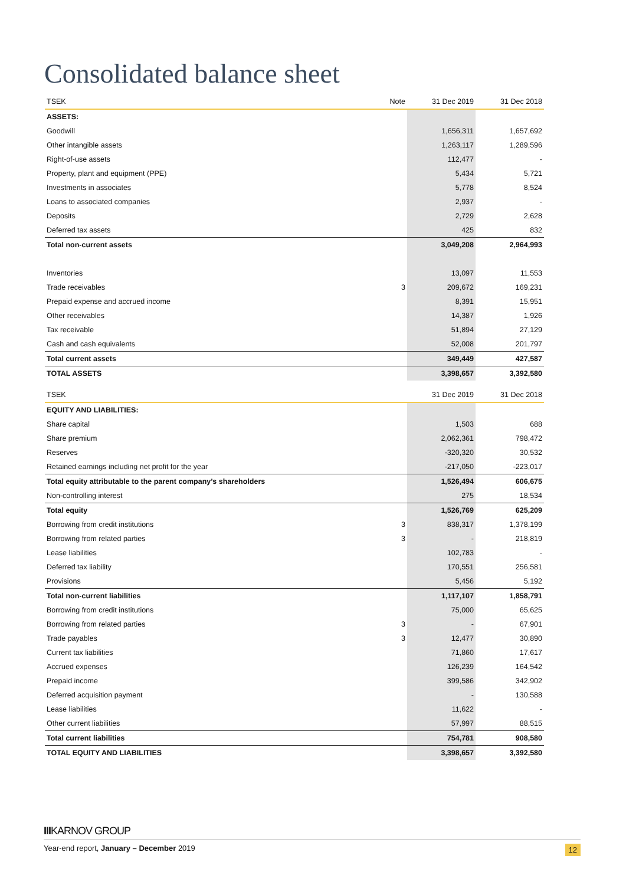Consolidated balance sheet
| TSEK | Note | 31 Dec 2019 | 31 Dec 2018 |
| --- | --- | --- | --- |
| ASSETS: | | | |
| Goodwill | | 1,656,311 | 1,657,692 |
| Other intangible assets | | 1,263,117 | 1,289,596 |
| Right-of-use assets | | 112,477 | - |
| Property, plant and equipment (PPE) | | 5,434 | 5,721 |
| Investments in associates | | 5,778 | 8,524 |
| Loans to associated companies | | 2,937 | - |
| Deposits | | 2,729 | 2,628 |
| Deferred tax assets | | 425 | 832 |
| Total non-current assets | | 3,049,208 | 2,964,993 |
| Inventories | | 13,097 | 11,553 |
| Trade receivables | 3 | 209,672 | 169,231 |
| Prepaid expense and accrued income | | 8,391 | 15,951 |
| Other receivables | | 14,387 | 1,926 |
| Tax receivable | | 51,894 | 27,129 |
| Cash and cash equivalents | | 52,008 | 201,797 |
| Total current assets | | 349,449 | 427,587 |
| TOTAL ASSETS | | 3,398,657 | 3,392,580 |
| TSEK | | 31 Dec 2019 | 31 Dec 2018 |
| --- | --- | --- | --- |
| EQUITY AND LIABILITIES: | | | |
| Share capital | | 1,503 | 688 |
| Share premium | | 2,062,361 | 798,472 |
| Reserves | | -320,320 | 30,532 |
| Retained earnings including net profit for the year | | -217,050 | -223,017 |
| Total equity attributable to the parent company’s shareholders | | 1,526,494 | 606,675 |
| Non-controlling interest | | 275 | 18,534 |
| Total equity | | 1,526,769 | 625,209 |
| Borrowing from credit institutions | 3 | 838,317 | 1,378,199 |
| Borrowing from related parties | 3 | - | 218,819 |
| Lease liabilities | | 102,783 | - |
| Deferred tax liability | | 170,551 | 256,581 |
| Provisions | | 5,456 | 5,192 |
| Total non-current liabilities | | 1,117,107 | 1,858,791 |
| Borrowing from credit institutions | | 75,000 | 65,625 |
| Borrowing from related parties | 3 | - | 67,901 |
| Trade payables | 3 | 12,477 | 30,890 |
| Current tax liabilities | | 71,860 | 17,617 |
| Accrued expenses | | 126,239 | 164,542 |
| Prepaid income | | 399,586 | 342,902 |
| Deferred acquisition payment | | - | 130,588 |
| Lease liabilities | | 11,622 | - |
| Other current liabilities | | 57,997 | 88,515 |
| Total current liabilities | | 754,781 | 908,580 |
| TOTAL EQUITY AND LIABILITIES | | 3,398,657 | 3,392,580 |
IIIKARNOV GROUP
Year-end report, January – December 2019 12